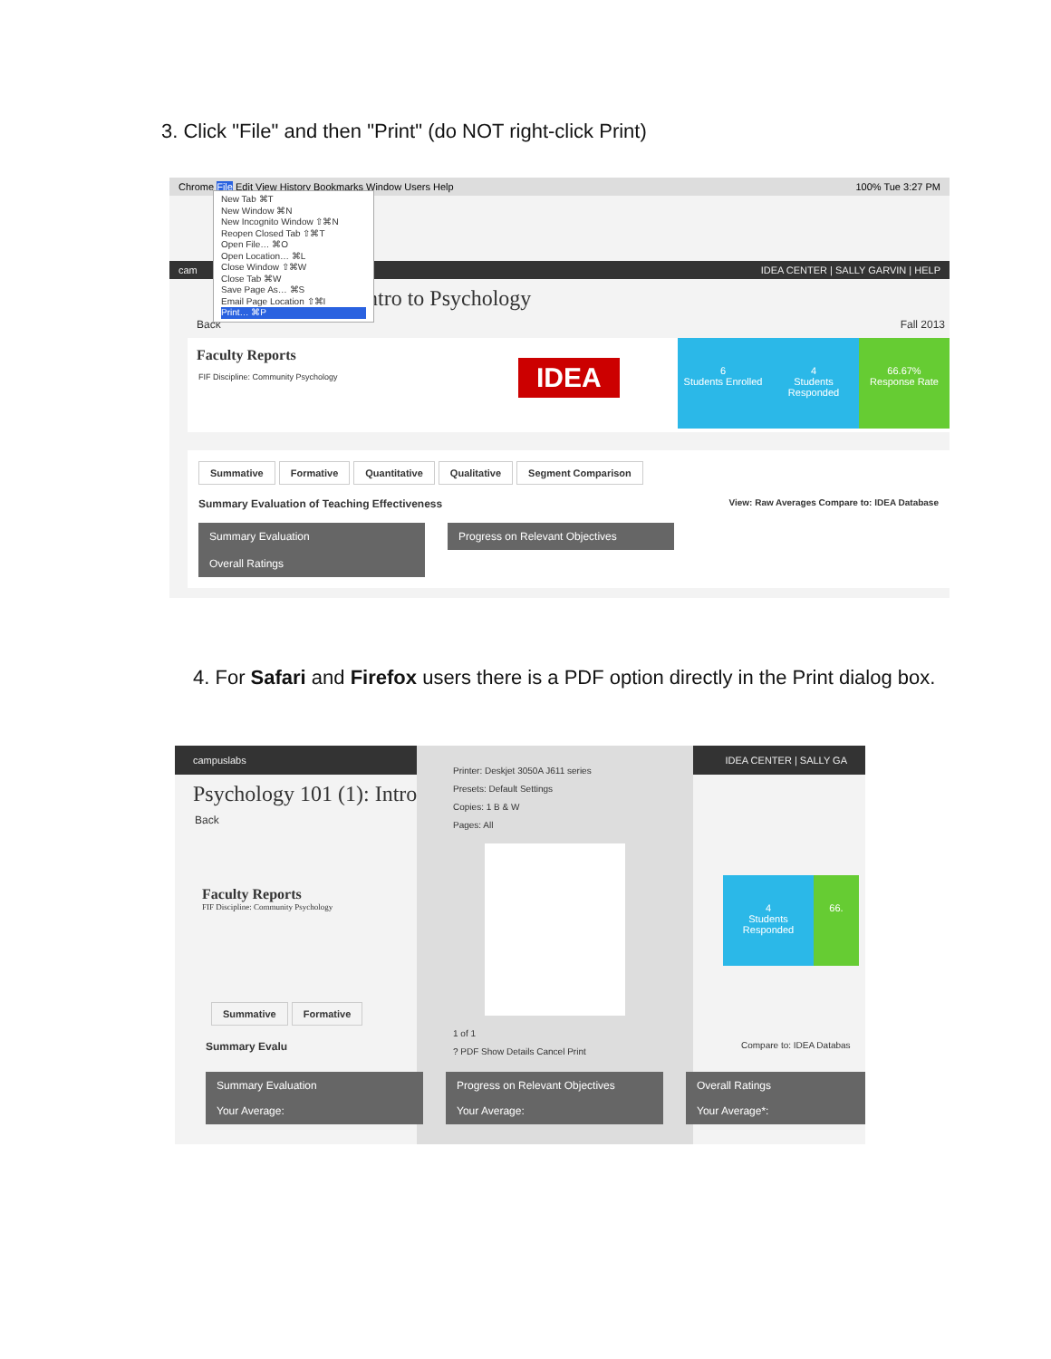3. Click "File" and then "Print" (do NOT right-click Print)
Chrome File Edit View History Bookmarks Window Users Help 100% Tue 3:27 PM
New Tab ⌘T
New Window ⌘N
New Incognito Window ⇧⌘N
Reopen Closed Tab ⇧⌘T
Open File… ⌘O
Open Location… ⌘L
Close Window ⇧⌘W
Close Tab ⌘W
Save Page As… ⌘S
Email Page Location ⇧⌘I
Print… ⌘P
cam IDEA CENTER | SALLY GARVIN | HELP
Intro to Psychology
Back Fall 2013
Faculty Reports
FIF Discipline: Community Psychology
IDEA
6
Students Enrolled 4
Students Responded 66.67%
Response Rate
Summative Formative Quantitative Qualitative Segment Comparison
Summary Evaluation of Teaching Effectiveness View: Raw Averages Compare to: IDEA Database
Summary Evaluation Progress on Relevant Objectives Overall Ratings
4. For Safari and Firefox users there is a PDF option directly in the Print dialog box.
campuslabs IDEA CENTER | SALLY GA
Psychology 101 (1): Intro
Back
Printer: Deskjet 3050A J611 series
Presets: Default Settings
Copies: 1 B & W
Pages: All
1 of 1
? PDF Show Details Cancel Print
Faculty Reports
FIF Discipline: Community Psychology
4
Students Responded 66.
Summative Formative
Summary Evalu Compare to: IDEA Databas
Summary Evaluation
Your Average: Progress on Relevant Objectives
Your Average: Overall Ratings
Your Average*: